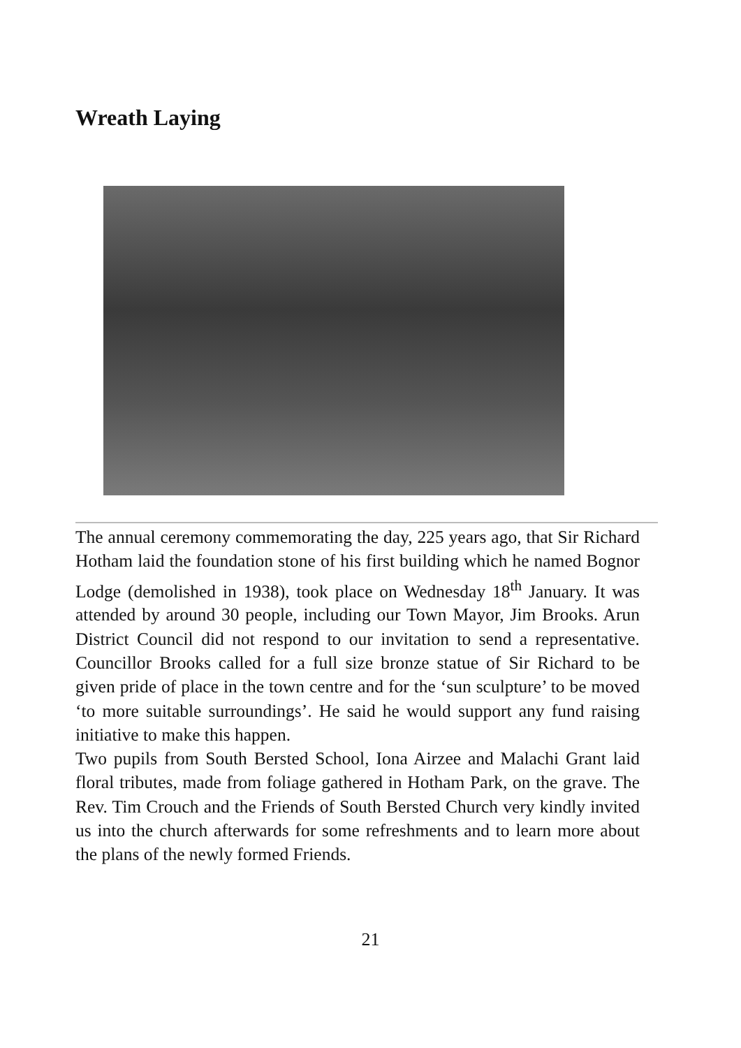Wreath Laying
The annual ceremony commemorating the day, 225 years ago, that Sir Richard Hotham laid the foundation stone of his first building which he named Bognor Lodge (demolished in 1938), took place on Wednesday 18<sup>th</sup> January. It was attended by around 30 people, including our Town Mayor, Jim Brooks. Arun District Council did not respond to our invitation to send a representative. Councillor Brooks called for a full size bronze statue of Sir Richard to be given pride of place in the town centre and for the ‘sun sculpture’ to be moved ‘to more suitable surroundings’. He said he would support any fund raising initiative to make this happen.
Two pupils from South Bersted School, Iona Airzee and Malachi Grant laid floral tributes, made from foliage gathered in Hotham Park, on the grave. The Rev. Tim Crouch and the Friends of South Bersted Church very kindly invited us into the church afterwards for some refreshments and to learn more about the plans of the newly formed Friends.
21